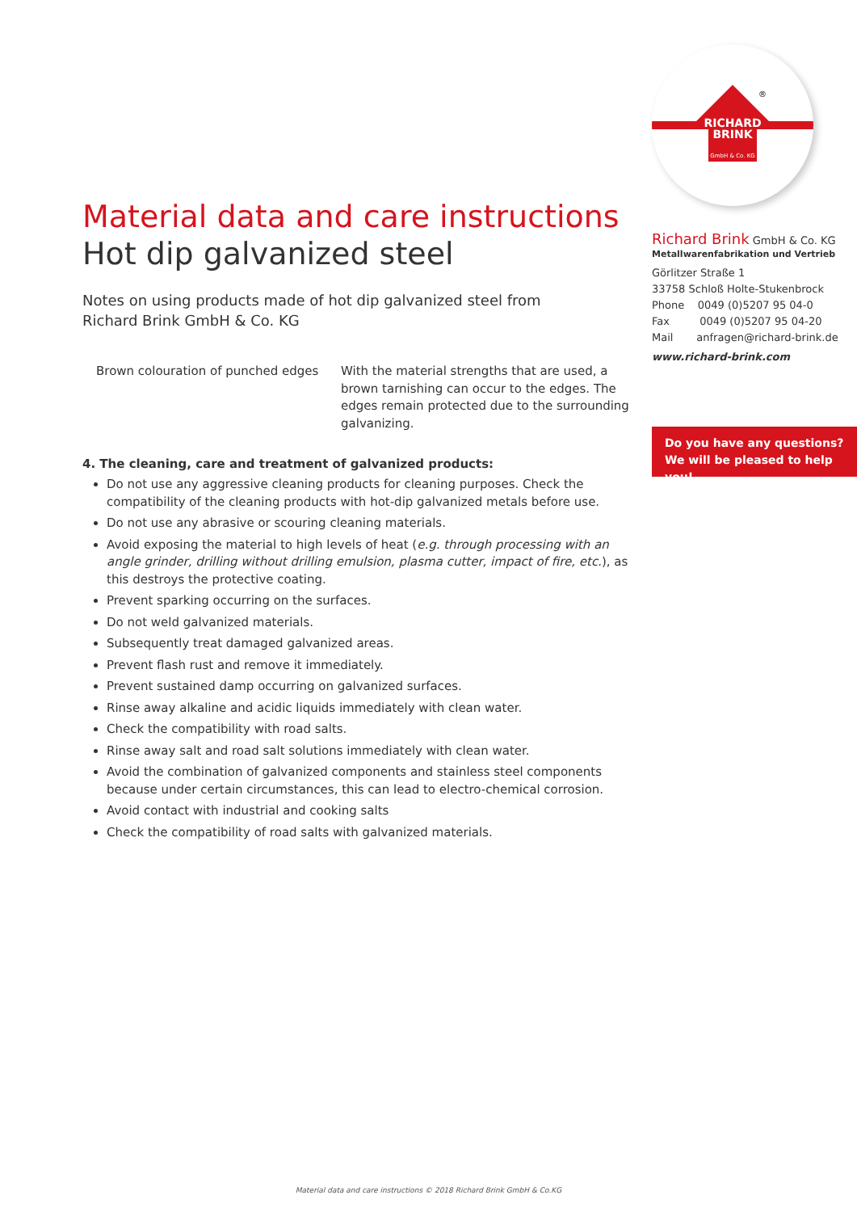RICHARD
BRINK
GmbH & Co. KG
®
Material data and care instructions
Hot dip galvanized steel
Notes on using products made of hot dip galvanized steel from
Richard Brink GmbH & Co. KG
Brown colouration of punched edges
With the material strengths that are used, a brown tarnishing can occur to the edges. The edges remain protected due to the surrounding galvanizing.
4. The cleaning, care and treatment of galvanized products:
Do not use any aggressive cleaning products for cleaning purposes. Check the compatibility of the cleaning products with hot-dip galvanized metals before use.
Do not use any abrasive or scouring cleaning materials.
Avoid exposing the material to high levels of heat (e.g. through processing with an angle grinder, drilling without drilling emulsion, plasma cutter, impact of fire, etc.), as this destroys the protective coating.
Prevent sparking occurring on the surfaces.
Do not weld galvanized materials.
Subsequently treat damaged galvanized areas.
Prevent flash rust and remove it immediately.
Prevent sustained damp occurring on galvanized surfaces.
Rinse away alkaline and acidic liquids immediately with clean water.
Check the compatibility with road salts.
Rinse away salt and road salt solutions immediately with clean water.
Avoid the combination of galvanized components and stainless steel components because under certain circumstances, this can lead to electro-chemical corrosion.
Avoid contact with industrial and cooking salts
Check the compatibility of road salts with galvanized materials.
Richard Brink GmbH & Co. KG
Metallwarenfabrikation und Vertrieb
Görlitzer Straße 1
33758 Schloß Holte-Stukenbrock
Phone 0049 (0)5207 95 04-0
Fax 0049 (0)5207 95 04-20
Mail anfragen@richard-brink.de
www.richard-brink.com
Do you have any questions?
We will be pleased to help you!
Material data and care instructions © 2018 Richard Brink GmbH & Co.KG